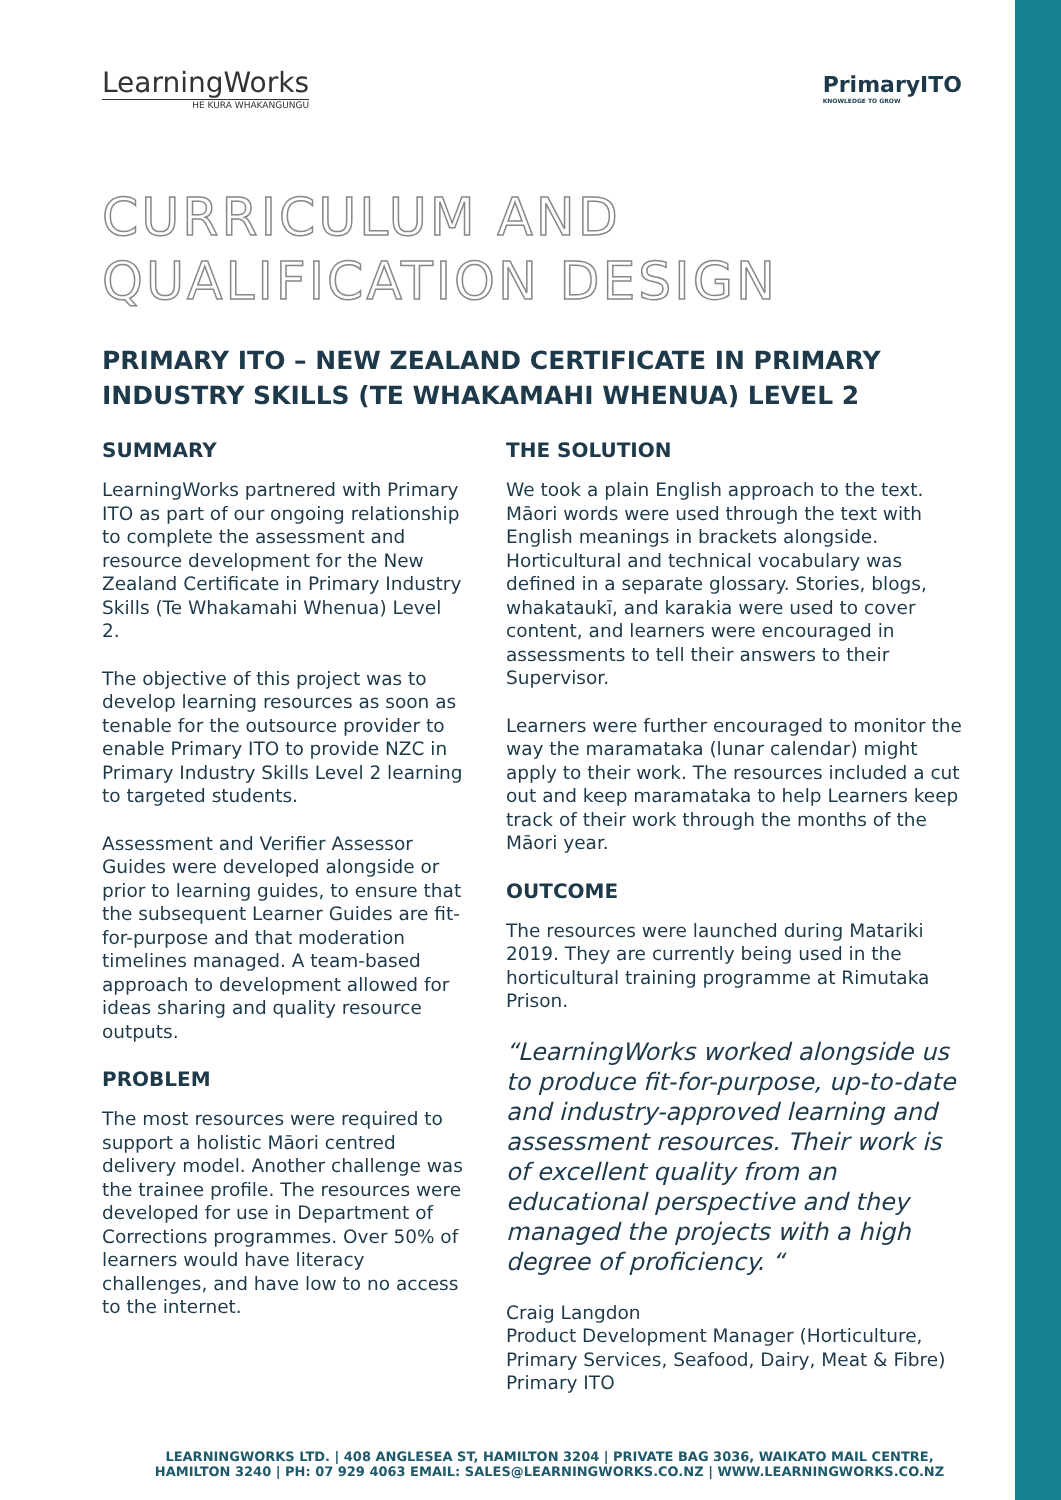LearningWorks
HE KURA WHAKANGUNGU
PrimaryITO
KNOWLEDGE TO GROW
CURRICULUM AND
QUALIFICATION DESIGN
PRIMARY ITO – NEW ZEALAND CERTIFICATE IN PRIMARY INDUSTRY SKILLS (TE WHAKAMAHI WHENUA) LEVEL 2
SUMMARY
LearningWorks partnered with Primary ITO as part of our ongoing relationship to complete the assessment and resource development for the New Zealand Certificate in Primary Industry Skills (Te Whakamahi Whenua) Level 2.
The objective of this project was to develop learning resources as soon as tenable for the outsource provider to enable Primary ITO to provide NZC in Primary Industry Skills Level 2 learning to targeted students.
Assessment and Verifier Assessor Guides were developed alongside or prior to learning guides, to ensure that the subsequent Learner Guides are fit-for-purpose and that moderation timelines managed. A team-based approach to development allowed for ideas sharing and quality resource outputs.
PROBLEM
The most resources were required to support a holistic Māori centred delivery model. Another challenge was the trainee profile. The resources were developed for use in Department of Corrections programmes. Over 50% of learners would have literacy challenges, and have low to no access to the internet.
THE SOLUTION
We took a plain English approach to the text. Māori words were used through the text with English meanings in brackets alongside. Horticultural and technical vocabulary was defined in a separate glossary. Stories, blogs, whakataukī, and karakia were used to cover content, and learners were encouraged in assessments to tell their answers to their Supervisor.
Learners were further encouraged to monitor the way the maramataka (lunar calendar) might apply to their work. The resources included a cut out and keep maramataka to help Learners keep track of their work through the months of the Māori year.
OUTCOME
The resources were launched during Matariki 2019. They are currently being used in the horticultural training programme at Rimutaka Prison.
“LearningWorks worked alongside us to produce fit-for-purpose, up-to-date and industry-approved learning and assessment resources. Their work is of excellent quality from an educational perspective and they managed the projects with a high degree of proficiency. “
Craig Langdon
Product Development Manager (Horticulture, Primary Services, Seafood, Dairy, Meat & Fibre) Primary ITO
LEARNINGWORKS LTD. | 408 ANGLESEA ST, HAMILTON 3204 | PRIVATE BAG 3036, WAIKATO MAIL CENTRE,
HAMILTON 3240 | PH: 07 929 4063 EMAIL: SALES@LEARNINGWORKS.CO.NZ | WWW.LEARNINGWORKS.CO.NZ